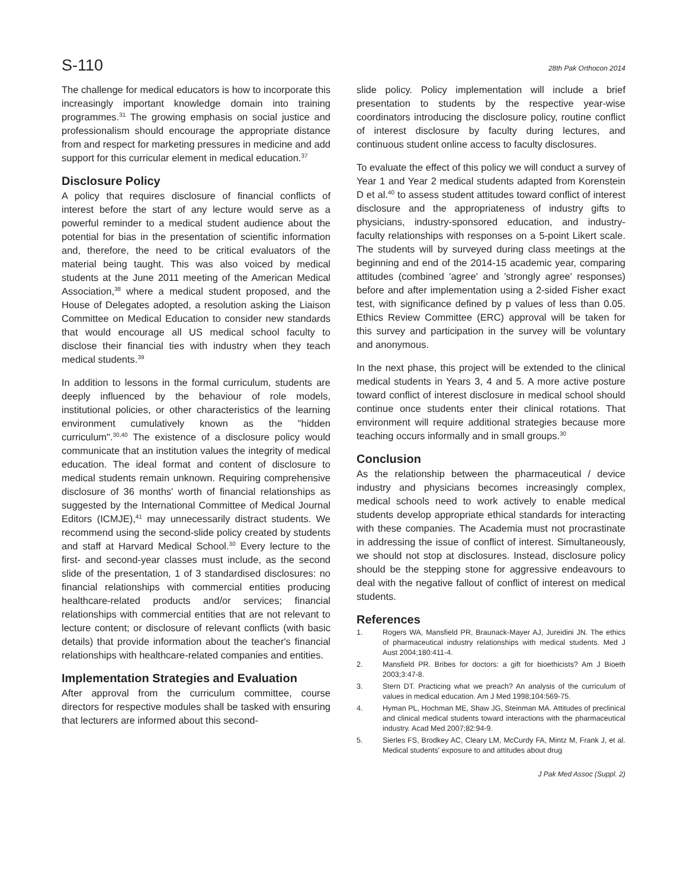S-110 28th Pak Orthocon 2014
The challenge for medical educators is how to incorporate this increasingly important knowledge domain into training programmes.<sup>31</sup> The growing emphasis on social justice and professionalism should encourage the appropriate distance from and respect for marketing pressures in medicine and add support for this curricular element in medical education.<sup>37</sup>
Disclosure Policy
A policy that requires disclosure of financial conflicts of interest before the start of any lecture would serve as a powerful reminder to a medical student audience about the potential for bias in the presentation of scientific information and, therefore, the need to be critical evaluators of the material being taught. This was also voiced by medical students at the June 2011 meeting of the American Medical Association,<sup>38</sup> where a medical student proposed, and the House of Delegates adopted, a resolution asking the Liaison Committee on Medical Education to consider new standards that would encourage all US medical school faculty to disclose their financial ties with industry when they teach medical students.<sup>39</sup>
In addition to lessons in the formal curriculum, students are deeply influenced by the behaviour of role models, institutional policies, or other characteristics of the learning environment cumulatively known as the "hidden curriculum".<sup>30,40</sup> The existence of a disclosure policy would communicate that an institution values the integrity of medical education. The ideal format and content of disclosure to medical students remain unknown. Requiring comprehensive disclosure of 36 months' worth of financial relationships as suggested by the International Committee of Medical Journal Editors (ICMJE),<sup>41</sup> may unnecessarily distract students. We recommend using the second-slide policy created by students and staff at Harvard Medical School.<sup>30</sup> Every lecture to the first- and second-year classes must include, as the second slide of the presentation, 1 of 3 standardised disclosures: no financial relationships with commercial entities producing healthcare-related products and/or services; financial relationships with commercial entities that are not relevant to lecture content; or disclosure of relevant conflicts (with basic details) that provide information about the teacher's financial relationships with healthcare-related companies and entities.
Implementation Strategies and Evaluation
After approval from the curriculum committee, course directors for respective modules shall be tasked with ensuring that lecturers are informed about this second-
slide policy. Policy implementation will include a brief presentation to students by the respective year-wise coordinators introducing the disclosure policy, routine conflict of interest disclosure by faculty during lectures, and continuous student online access to faculty disclosures.
To evaluate the effect of this policy we will conduct a survey of Year 1 and Year 2 medical students adapted from Korenstein D et al.<sup>40</sup> to assess student attitudes toward conflict of interest disclosure and the appropriateness of industry gifts to physicians, industry-sponsored education, and industry-faculty relationships with responses on a 5-point Likert scale. The students will by surveyed during class meetings at the beginning and end of the 2014-15 academic year, comparing attitudes (combined 'agree' and 'strongly agree' responses) before and after implementation using a 2-sided Fisher exact test, with significance defined by p values of less than 0.05. Ethics Review Committee (ERC) approval will be taken for this survey and participation in the survey will be voluntary and anonymous.
In the next phase, this project will be extended to the clinical medical students in Years 3, 4 and 5. A more active posture toward conflict of interest disclosure in medical school should continue once students enter their clinical rotations. That environment will require additional strategies because more teaching occurs informally and in small groups.<sup>30</sup>
Conclusion
As the relationship between the pharmaceutical / device industry and physicians becomes increasingly complex, medical schools need to work actively to enable medical students develop appropriate ethical standards for interacting with these companies. The Academia must not procrastinate in addressing the issue of conflict of interest. Simultaneously, we should not stop at disclosures. Instead, disclosure policy should be the stepping stone for aggressive endeavours to deal with the negative fallout of conflict of interest on medical students.
References
1. Rogers WA, Mansfield PR, Braunack-Mayer AJ, Jureidini JN. The ethics of pharmaceutical industry relationships with medical students. Med J Aust 2004;180:411-4.
2. Mansfield PR. Bribes for doctors: a gift for bioethicists? Am J Bioeth 2003;3:47-8.
3. Stern DT. Practicing what we preach? An analysis of the curriculum of values in medical education. Am J Med 1998;104:569-75.
4. Hyman PL, Hochman ME, Shaw JG, Steinman MA. Attitudes of preclinical and clinical medical students toward interactions with the pharmaceutical industry. Acad Med 2007;82:94-9.
5. Sierles FS, Brodkey AC, Cleary LM, McCurdy FA, Mintz M, Frank J, et al. Medical students' exposure to and attitudes about drug
J Pak Med Assoc (Suppl. 2)